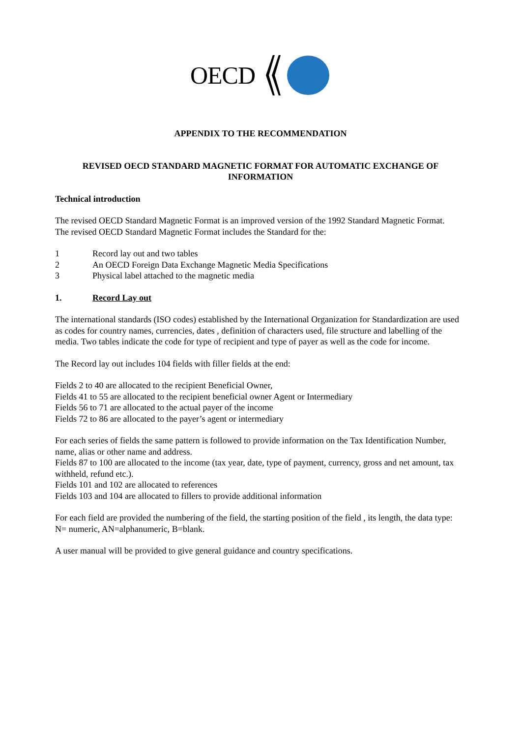OECD
APPENDIX TO THE RECOMMENDATION
REVISED OECD STANDARD MAGNETIC FORMAT FOR AUTOMATIC EXCHANGE OF INFORMATION
Technical introduction
The revised OECD Standard Magnetic Format is an improved version of the 1992 Standard Magnetic Format.
The revised OECD Standard Magnetic Format includes the Standard for the:
1 Record lay out and two tables
2 An OECD Foreign Data Exchange Magnetic Media Specifications
3 Physical label attached to the magnetic media
1. Record Lay out
The international standards (ISO codes) established by the International Organization for Standardization are used as codes for country names, currencies, dates , definition of characters used, file structure and labelling of the media. Two tables indicate the code for type of recipient and type of payer as well as the code for income.
The Record lay out includes 104 fields with filler fields at the end:
Fields 2 to 40 are allocated to the recipient Beneficial Owner,
Fields 41 to 55 are allocated to the recipient beneficial owner Agent or Intermediary
Fields 56 to 71 are allocated to the actual payer of the income
Fields 72 to 86 are allocated to the payer’s agent or intermediary
For each series of fields the same pattern is followed to provide information on the Tax Identification Number, name, alias or other name and address.
Fields 87 to 100 are allocated to the income (tax year, date, type of payment, currency, gross and net amount, tax withheld, refund etc.).
Fields 101 and 102 are allocated to references
Fields 103 and 104 are allocated to fillers to provide additional information
For each field are provided the numbering of the field, the starting position of the field , its length, the data type: N= numeric, AN=alphanumeric, B=blank.
A user manual will be provided to give general guidance and country specifications.